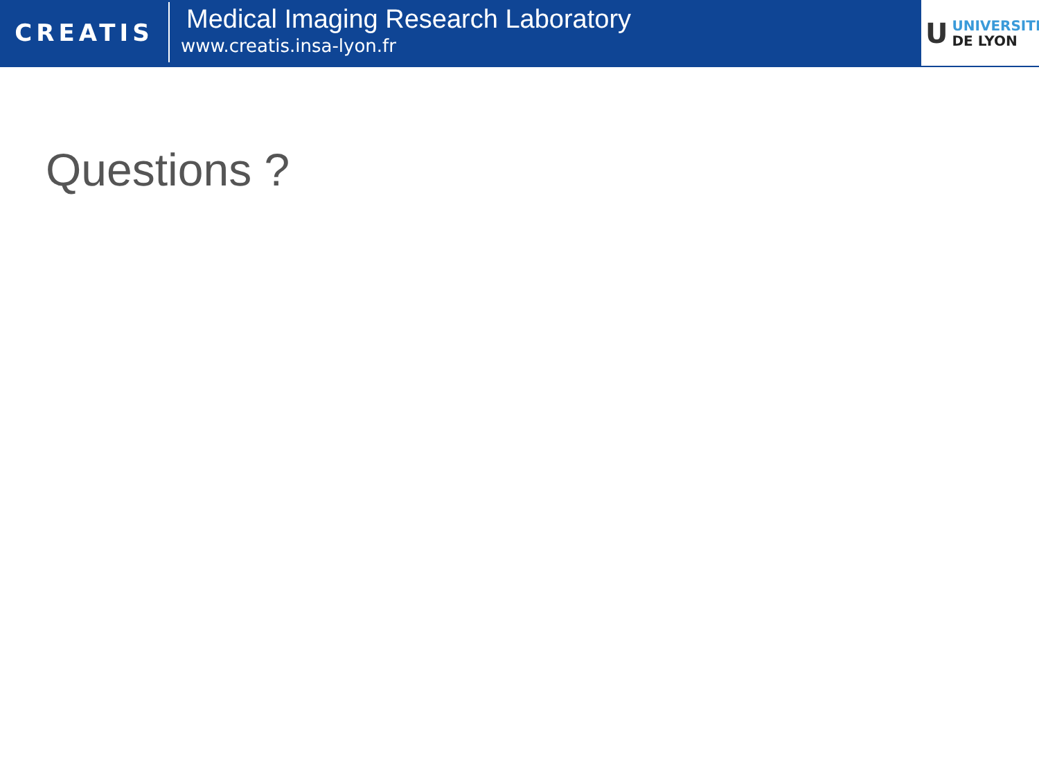CREATIS
Medical Imaging Research Laboratory
www.creatis.insa-lyon.fr
U
UNIVERSITÉ
DE LYON
Questions ?